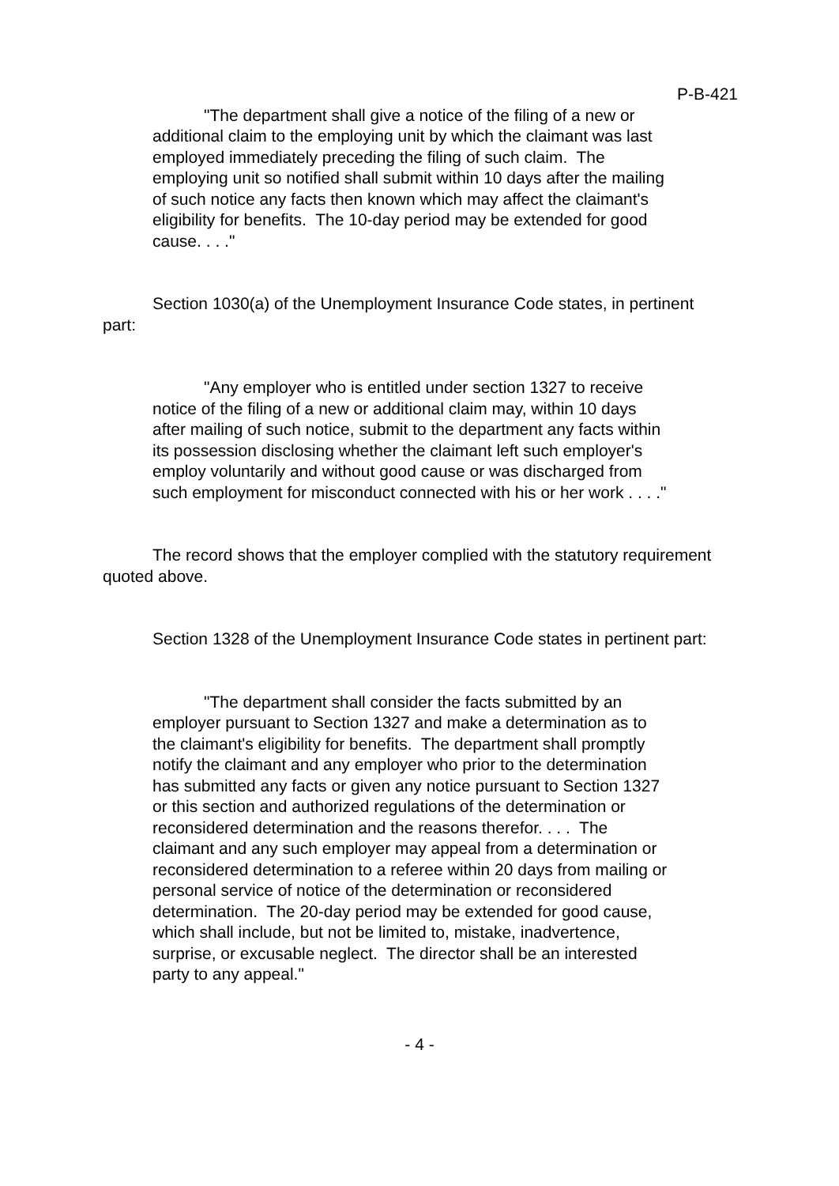P-B-421
"The department shall give a notice of the filing of a new or additional claim to the employing unit by which the claimant was last employed immediately preceding the filing of such claim. The employing unit so notified shall submit within 10 days after the mailing of such notice any facts then known which may affect the claimant's eligibility for benefits. The 10-day period may be extended for good cause. . . ."
Section 1030(a) of the Unemployment Insurance Code states, in pertinent part:
"Any employer who is entitled under section 1327 to receive notice of the filing of a new or additional claim may, within 10 days after mailing of such notice, submit to the department any facts within its possession disclosing whether the claimant left such employer's employ voluntarily and without good cause or was discharged from such employment for misconduct connected with his or her work . . . ."
The record shows that the employer complied with the statutory requirement quoted above.
Section 1328 of the Unemployment Insurance Code states in pertinent part:
"The department shall consider the facts submitted by an employer pursuant to Section 1327 and make a determination as to the claimant's eligibility for benefits. The department shall promptly notify the claimant and any employer who prior to the determination has submitted any facts or given any notice pursuant to Section 1327 or this section and authorized regulations of the determination or reconsidered determination and the reasons therefor. . . . The claimant and any such employer may appeal from a determination or reconsidered determination to a referee within 20 days from mailing or personal service of notice of the determination or reconsidered determination. The 20-day period may be extended for good cause, which shall include, but not be limited to, mistake, inadvertence, surprise, or excusable neglect. The director shall be an interested party to any appeal."
- 4 -